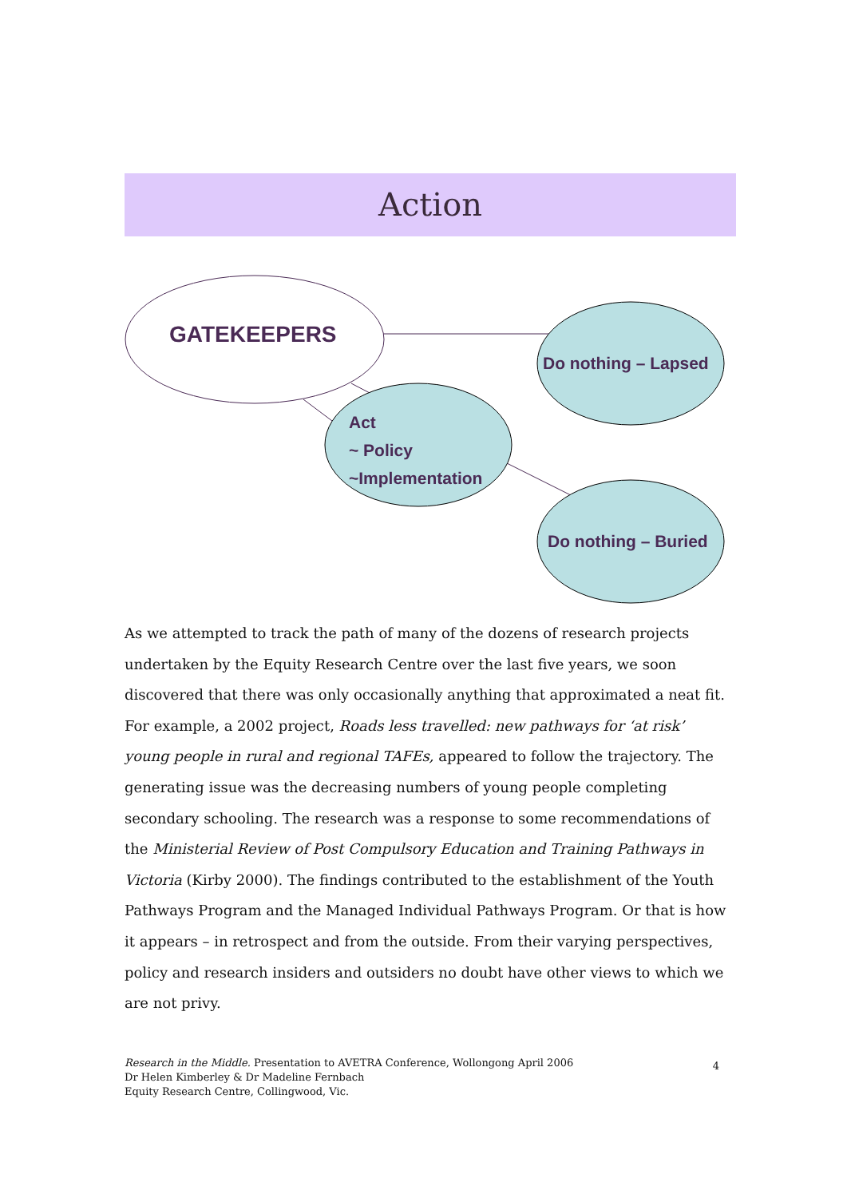Action
GATEKEEPERS
Do nothing – Lapsed
Act
~ Policy
~Implementation
Do nothing – Buried
As we attempted to track the path of many of the dozens of research projects undertaken by the Equity Research Centre over the last five years, we soon discovered that there was only occasionally anything that approximated a neat fit. For example, a 2002 project, Roads less travelled: new pathways for ‘at risk’ young people in rural and regional TAFEs, appeared to follow the trajectory. The generating issue was the decreasing numbers of young people completing secondary schooling. The research was a response to some recommendations of the Ministerial Review of Post Compulsory Education and Training Pathways in Victoria (Kirby 2000). The findings contributed to the establishment of the Youth Pathways Program and the Managed Individual Pathways Program. Or that is how it appears – in retrospect and from the outside. From their varying perspectives, policy and research insiders and outsiders no doubt have other views to which we are not privy.
Research in the Middle. Presentation to AVETRA Conference, Wollongong April 2006
Dr Helen Kimberley & Dr Madeline Fernbach
Equity Research Centre, Collingwood, Vic.
4